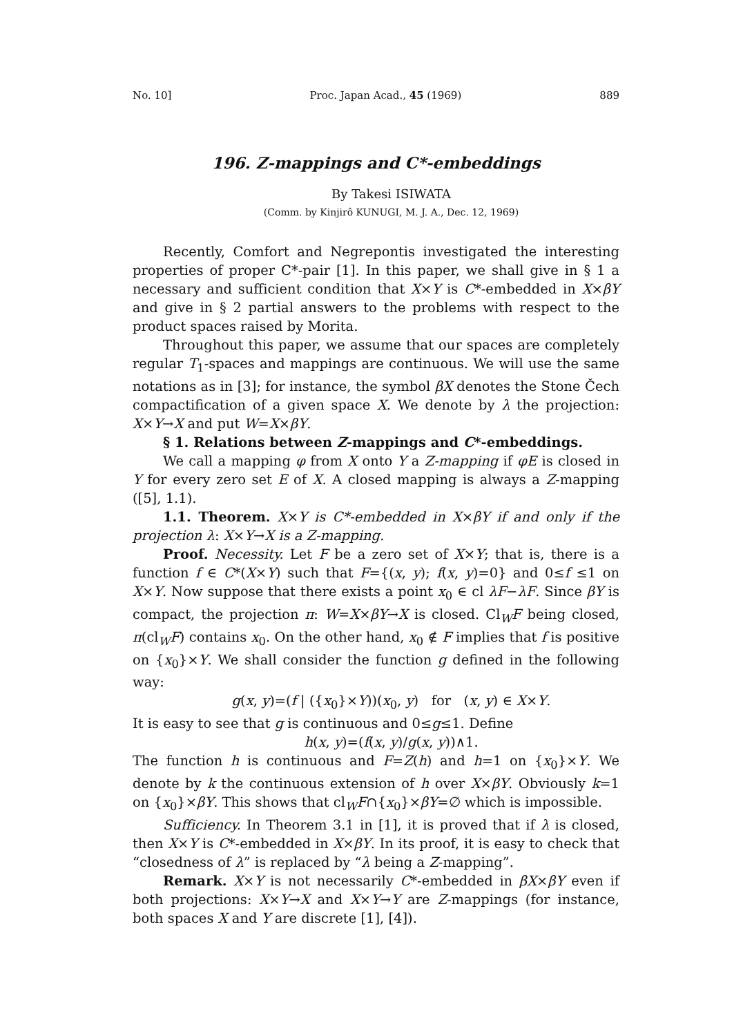No. 10] Proc. Japan Acad., 45 (1969) 889
196. Z-mappings and C*-embeddings
By Takesi ISIWATA
(Comm. by Kinjirô KUNUGI, M. J. A., Dec. 12, 1969)
Recently, Comfort and Negrepontis investigated the interesting properties of proper C*-pair [1]. In this paper, we shall give in § 1 a necessary and sufficient condition that X×Y is C*-embedded in X×βY and give in § 2 partial answers to the problems with respect to the product spaces raised by Morita.
Throughout this paper, we assume that our spaces are completely regular T<sub>1</sub>-spaces and mappings are continuous. We will use the same notations as in [3]; for instance, the symbol βX denotes the Stone Čech compactification of a given space X. We denote by λ the projection: X×Y→X and put W=X×βY.
§ 1. Relations between Z-mappings and C*-embeddings.
We call a mapping φ from X onto Y a Z-mapping if φE is closed in Y for every zero set E of X. A closed mapping is always a Z-mapping ([5], 1.1).
1.1. Theorem. X×Y is C*-embedded in X×βY if and only if the projection λ: X×Y→X is a Z-mapping.
Proof. Necessity. Let F be a zero set of X×Y; that is, there is a function f ∈ C*(X×Y) such that F={(x, y); f(x, y)=0} and 0≤f ≤1 on X×Y. Now suppose that there exists a point x<sub>0</sub> ∈ cl λF−λF. Since βY is compact, the projection π: W=X×βY→X is closed. Cl<sub>W</sub>F being closed, π(cl<sub>W</sub>F) contains x<sub>0</sub>. On the other hand, x<sub>0</sub> ∉ F implies that f is positive on {x<sub>0</sub>}×Y. We shall consider the function g defined in the following way:
g(x, y)=(f | ({x<sub>0</sub>}×Y))(x<sub>0</sub>, y) for (x, y) ∈ X×Y.
It is easy to see that g is continuous and 0≤g≤1. Define
h(x, y)=(f(x, y)/g(x, y))∧1.
The function h is continuous and F=Z(h) and h=1 on {x<sub>0</sub>}×Y. We denote by k the continuous extension of h over X×βY. Obviously k=1 on {x<sub>0</sub>}×βY. This shows that cl<sub>W</sub>F∩{x<sub>0</sub>}×βY=∅ which is impossible.
Sufficiency. In Theorem 3.1 in [1], it is proved that if λ is closed, then X×Y is C*-embedded in X×βY. In its proof, it is easy to check that “closedness of λ” is replaced by “λ being a Z-mapping”.
Remark. X×Y is not necessarily C*-embedded in βX×βY even if both projections: X×Y→X and X×Y→Y are Z-mappings (for instance, both spaces X and Y are discrete [1], [4]).